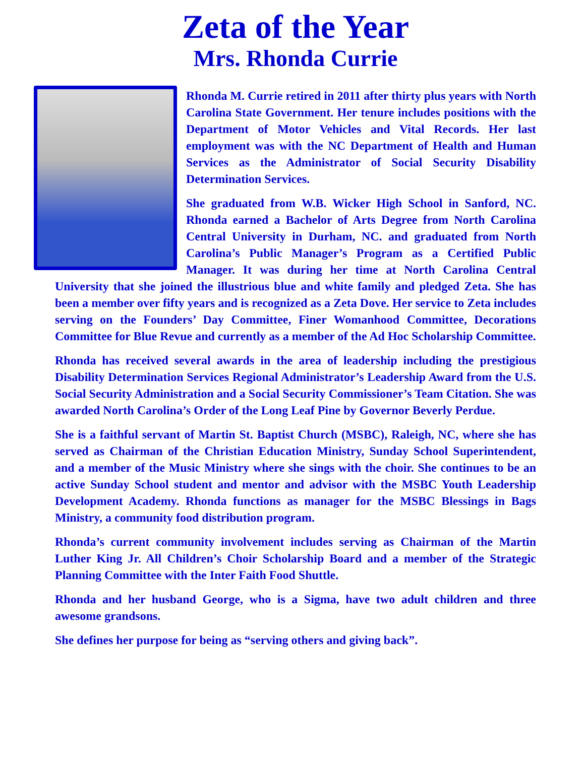Zeta of the Year
Mrs. Rhonda Currie
Rhonda M. Currie retired in 2011 after thirty plus years with North Carolina State Government. Her tenure includes positions with the Department of Motor Vehicles and Vital Records. Her last employment was with the NC Department of Health and Human Services as the Administrator of Social Security Disability Determination Services.
She graduated from W.B. Wicker High School in Sanford, NC. Rhonda earned a Bachelor of Arts Degree from North Carolina Central University in Durham, NC. and graduated from North Carolina’s Public Manager’s Program as a Certified Public Manager. It was during her time at North Carolina Central University that she joined the illustrious blue and white family and pledged Zeta. She has been a member over fifty years and is recognized as a Zeta Dove. Her service to Zeta includes serving on the Founders’ Day Committee, Finer Womanhood Committee, Decorations Committee for Blue Revue and currently as a member of the Ad Hoc Scholarship Committee.
Rhonda has received several awards in the area of leadership including the prestigious Disability Determination Services Regional Administrator’s Leadership Award from the U.S. Social Security Administration and a Social Security Commissioner’s Team Citation. She was awarded North Carolina’s Order of the Long Leaf Pine by Governor Beverly Perdue.
She is a faithful servant of Martin St. Baptist Church (MSBC), Raleigh, NC, where she has served as Chairman of the Christian Education Ministry, Sunday School Superintendent, and a member of the Music Ministry where she sings with the choir. She continues to be an active Sunday School student and mentor and advisor with the MSBC Youth Leadership Development Academy. Rhonda functions as manager for the MSBC Blessings in Bags Ministry, a community food distribution program.
Rhonda’s current community involvement includes serving as Chairman of the Martin Luther King Jr. All Children’s Choir Scholarship Board and a member of the Strategic Planning Committee with the Inter Faith Food Shuttle.
Rhonda and her husband George, who is a Sigma, have two adult children and three awesome grandsons.
She defines her purpose for being as “serving others and giving back”.